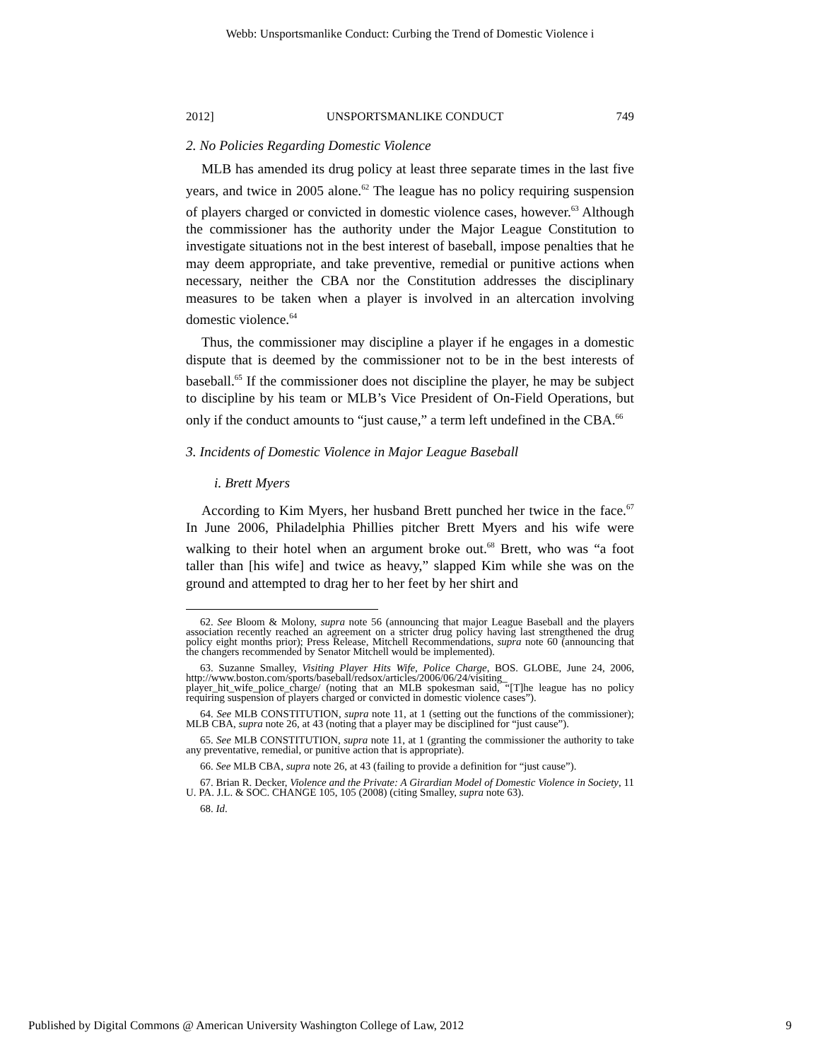Webb: Unsportsmanlike Conduct: Curbing the Trend of Domestic Violence i
2012] UNSPORTSMANLIKE CONDUCT 749
2. No Policies Regarding Domestic Violence
MLB has amended its drug policy at least three separate times in the last five years, and twice in 2005 alone.<sup>62</sup> The league has no policy requiring suspension of players charged or convicted in domestic violence cases, however.<sup>63</sup> Although the commissioner has the authority under the Major League Constitution to investigate situations not in the best interest of baseball, impose penalties that he may deem appropriate, and take preventive, remedial or punitive actions when necessary, neither the CBA nor the Constitution addresses the disciplinary measures to be taken when a player is involved in an altercation involving domestic violence.<sup>64</sup>
Thus, the commissioner may discipline a player if he engages in a domestic dispute that is deemed by the commissioner not to be in the best interests of baseball.<sup>65</sup> If the commissioner does not discipline the player, he may be subject to discipline by his team or MLB’s Vice President of On-Field Operations, but only if the conduct amounts to “just cause,” a term left undefined in the CBA.<sup>66</sup>
3. Incidents of Domestic Violence in Major League Baseball
i. Brett Myers
According to Kim Myers, her husband Brett punched her twice in the face.<sup>67</sup> In June 2006, Philadelphia Phillies pitcher Brett Myers and his wife were walking to their hotel when an argument broke out.<sup>68</sup> Brett, who was “a foot taller than [his wife] and twice as heavy,” slapped Kim while she was on the ground and attempted to drag her to her feet by her shirt and
62. See Bloom & Molony, supra note 56 (announcing that major League Baseball and the players association recently reached an agreement on a stricter drug policy having last strengthened the drug policy eight months prior); Press Release, Mitchell Recommendations, supra note 60 (announcing that the changers recommended by Senator Mitchell would be implemented).
63. Suzanne Smalley, Visiting Player Hits Wife, Police Charge, BOS. GLOBE, June 24, 2006, http://www.boston.com/sports/baseball/redsox/articles/2006/06/24/visiting_ player_hit_wife_police_charge/ (noting that an MLB spokesman said, “[T]he league has no policy requiring suspension of players charged or convicted in domestic violence cases”).
64. See MLB CONSTITUTION, supra note 11, at 1 (setting out the functions of the commissioner); MLB CBA, supra note 26, at 43 (noting that a player may be disciplined for “just cause”).
65. See MLB CONSTITUTION, supra note 11, at 1 (granting the commissioner the authority to take any preventative, remedial, or punitive action that is appropriate).
66. See MLB CBA, supra note 26, at 43 (failing to provide a definition for “just cause”).
67. Brian R. Decker, Violence and the Private: A Girardian Model of Domestic Violence in Society, 11 U. PA. J.L. & SOC. CHANGE 105, 105 (2008) (citing Smalley, supra note 63).
68. Id.
Published by Digital Commons @ American University Washington College of Law, 2012 9